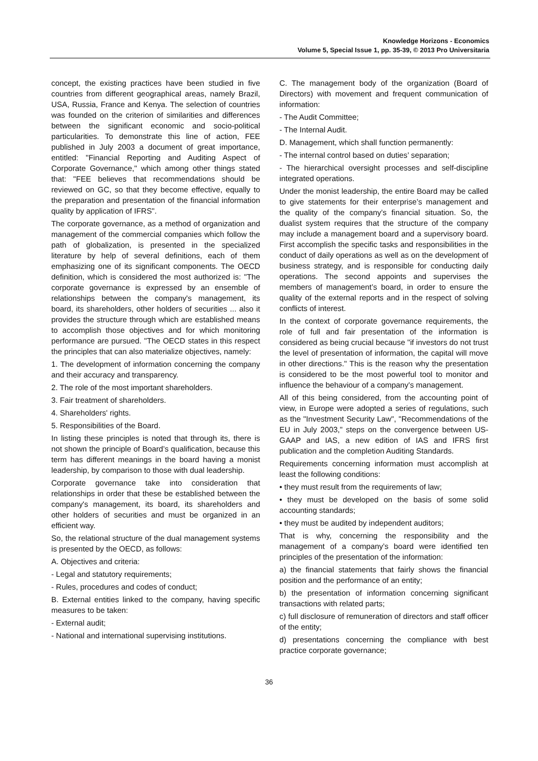Knowledge Horizons - Economics
Volume 5, Special Issue 1, pp. 35-39, © 2013 Pro Universitaria
concept, the existing practices have been studied in five countries from different geographical areas, namely Brazil, USA, Russia, France and Kenya. The selection of countries was founded on the criterion of similarities and differences between the significant economic and socio-political particularities. To demonstrate this line of action, FEE published in July 2003 a document of great importance, entitled: "Financial Reporting and Auditing Aspect of Corporate Governance," which among other things stated that: "FEE believes that recommendations should be reviewed on GC, so that they become effective, equally to the preparation and presentation of the financial information quality by application of IFRS".
The corporate governance, as a method of organization and management of the commercial companies which follow the path of globalization, is presented in the specialized literature by help of several definitions, each of them emphasizing one of its significant components. The OECD definition, which is considered the most authorized is: "The corporate governance is expressed by an ensemble of relationships between the company's management, its board, its shareholders, other holders of securities ... also it provides the structure through which are established means to accomplish those objectives and for which monitoring performance are pursued. "The OECD states in this respect the principles that can also materialize objectives, namely:
1. The development of information concerning the company and their accuracy and transparency.
2. The role of the most important shareholders.
3. Fair treatment of shareholders.
4. Shareholders' rights.
5. Responsibilities of the Board.
In listing these principles is noted that through its, there is not shown the principle of Board’s qualification, because this term has different meanings in the board having a monist leadership, by comparison to those with dual leadership.
Corporate governance take into consideration that relationships in order that these be established between the company's management, its board, its shareholders and other holders of securities and must be organized in an efficient way.
So, the relational structure of the dual management systems is presented by the OECD, as follows:
A. Objectives and criteria:
- Legal and statutory requirements;
- Rules, procedures and codes of conduct;
B. External entities linked to the company, having specific measures to be taken:
- External audit;
- National and international supervising institutions.
C. The management body of the organization (Board of Directors) with movement and frequent communication of information:
- The Audit Committee;
- The Internal Audit.
D. Management, which shall function permanently:
- The internal control based on duties’ separation;
- The hierarchical oversight processes and self-discipline integrated operations.
Under the monist leadership, the entire Board may be called to give statements for their enterprise’s management and the quality of the company’s financial situation. So, the dualist system requires that the structure of the company may include a management board and a supervisory board. First accomplish the specific tasks and responsibilities in the conduct of daily operations as well as on the development of business strategy, and is responsible for conducting daily operations. The second appoints and supervises the members of management’s board, in order to ensure the quality of the external reports and in the respect of solving conflicts of interest.
In the context of corporate governance requirements, the role of full and fair presentation of the information is considered as being crucial because "if investors do not trust the level of presentation of information, the capital will move in other directions." This is the reason why the presentation is considered to be the most powerful tool to monitor and influence the behaviour of a company's management.
All of this being considered, from the accounting point of view, in Europe were adopted a series of regulations, such as the "Investment Security Law", "Recommendations of the EU in July 2003," steps on the convergence between US-GAAP and IAS, a new edition of IAS and IFRS first publication and the completion Auditing Standards.
Requirements concerning information must accomplish at least the following conditions:
• they must result from the requirements of law;
• they must be developed on the basis of some solid accounting standards;
• they must be audited by independent auditors;
That is why, concerning the responsibility and the management of a company’s board were identified ten principles of the presentation of the information:
a) the financial statements that fairly shows the financial position and the performance of an entity;
b) the presentation of information concerning significant transactions with related parts;
c) full disclosure of remuneration of directors and staff officer of the entity;
d) presentations concerning the compliance with best practice corporate governance;
36